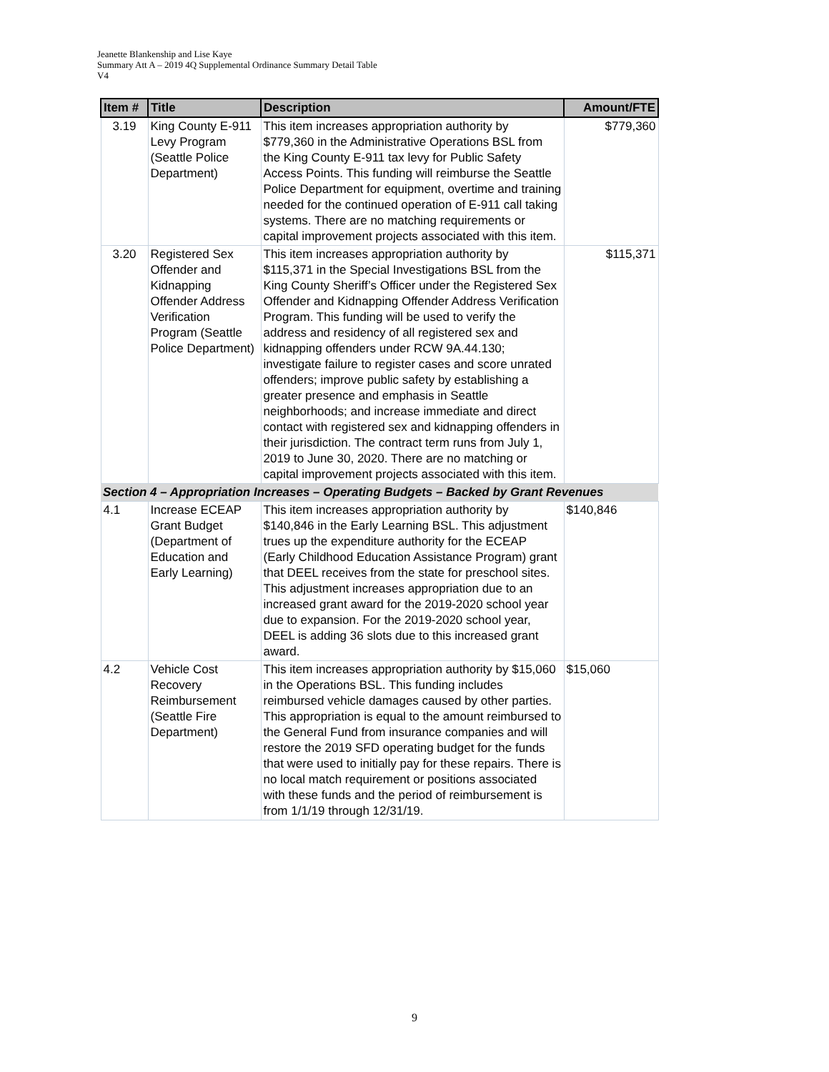Jeanette Blankenship and Lise Kaye
Summary Att A – 2019 4Q Supplemental Ordinance Summary Detail Table
V4
| Item # | Title | Description | Amount/FTE |
| --- | --- | --- | --- |
| 3.19 | King County E-911 Levy Program (Seattle Police Department) | This item increases appropriation authority by $779,360 in the Administrative Operations BSL from the King County E-911 tax levy for Public Safety Access Points. This funding will reimburse the Seattle Police Department for equipment, overtime and training needed for the continued operation of E-911 call taking systems. There are no matching requirements or capital improvement projects associated with this item. | $779,360 |
| 3.20 | Registered Sex Offender and Kidnapping Offender Address Verification Program (Seattle Police Department) | This item increases appropriation authority by $115,371 in the Special Investigations BSL from the King County Sheriff’s Officer under the Registered Sex Offender and Kidnapping Offender Address Verification Program. This funding will be used to verify the address and residency of all registered sex and kidnapping offenders under RCW 9A.44.130; investigate failure to register cases and score unrated offenders; improve public safety by establishing a greater presence and emphasis in Seattle neighborhoods; and increase immediate and direct contact with registered sex and kidnapping offenders in their jurisdiction. The contract term runs from July 1, 2019 to June 30, 2020. There are no matching or capital improvement projects associated with this item. | $115,371 |
| Section 4 – Appropriation Increases – Operating Budgets – Backed by Grant Revenues | | | |
| 4.1 | Increase ECEAP Grant Budget (Department of Education and Early Learning) | This item increases appropriation authority by $140,846 in the Early Learning BSL. This adjustment trues up the expenditure authority for the ECEAP (Early Childhood Education Assistance Program) grant that DEEL receives from the state for preschool sites. This adjustment increases appropriation due to an increased grant award for the 2019-2020 school year due to expansion. For the 2019-2020 school year, DEEL is adding 36 slots due to this increased grant award. | $140,846 |
| 4.2 | Vehicle Cost Recovery Reimbursement (Seattle Fire Department) | This item increases appropriation authority by $15,060 in the Operations BSL. This funding includes reimbursed vehicle damages caused by other parties. This appropriation is equal to the amount reimbursed to the General Fund from insurance companies and will restore the 2019 SFD operating budget for the funds that were used to initially pay for these repairs. There is no local match requirement or positions associated with these funds and the period of reimbursement is from 1/1/19 through 12/31/19. | $15,060 |
9